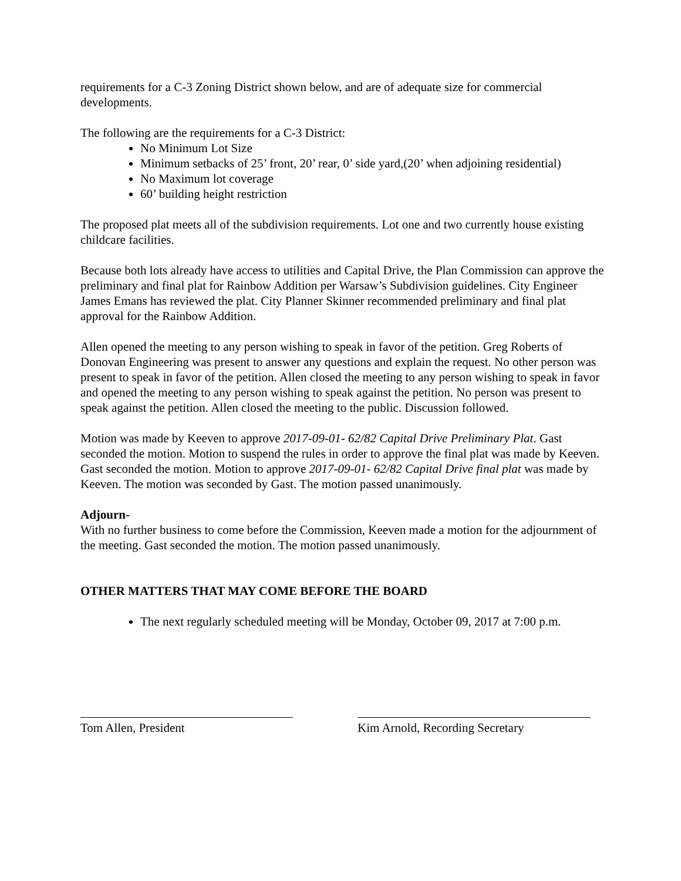requirements for a C-3 Zoning District shown below, and are of adequate size for commercial developments.
The following are the requirements for a C-3 District:
No Minimum Lot Size
Minimum setbacks of 25’ front, 20’ rear, 0’ side yard,(20’ when adjoining residential)
No Maximum lot coverage
60’ building height restriction
The proposed plat meets all of the subdivision requirements. Lot one and two currently house existing childcare facilities.
Because both lots already have access to utilities and Capital Drive, the Plan Commission can approve the preliminary and final plat for Rainbow Addition per Warsaw’s Subdivision guidelines. City Engineer James Emans has reviewed the plat. City Planner Skinner recommended preliminary and final plat approval for the Rainbow Addition.
Allen opened the meeting to any person wishing to speak in favor of the petition. Greg Roberts of Donovan Engineering was present to answer any questions and explain the request. No other person was present to speak in favor of the petition. Allen closed the meeting to any person wishing to speak in favor and opened the meeting to any person wishing to speak against the petition. No person was present to speak against the petition. Allen closed the meeting to the public. Discussion followed.
Motion was made by Keeven to approve 2017-09-01- 62/82 Capital Drive Preliminary Plat. Gast seconded the motion. Motion to suspend the rules in order to approve the final plat was made by Keeven. Gast seconded the motion. Motion to approve 2017-09-01- 62/82 Capital Drive final plat was made by Keeven. The motion was seconded by Gast. The motion passed unanimously.
Adjourn-
With no further business to come before the Commission, Keeven made a motion for the adjournment of the meeting. Gast seconded the motion. The motion passed unanimously.
OTHER MATTERS THAT MAY COME BEFORE THE BOARD
The next regularly scheduled meeting will be Monday, October 09, 2017 at 7:00 p.m.
Tom Allen, President Kim Arnold, Recording Secretary